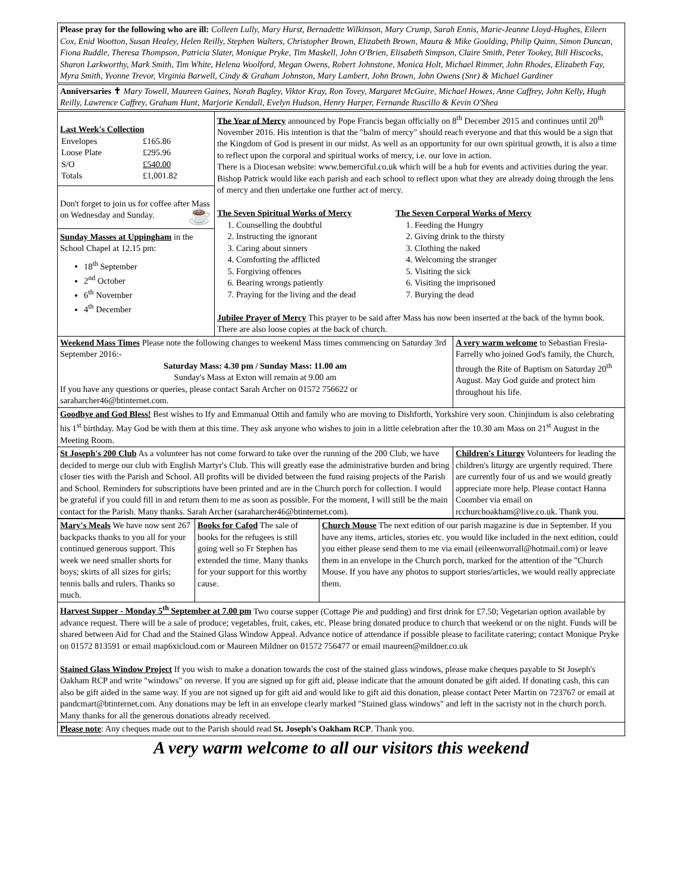Please pray for the following who are ill: Colleen Lully, Mary Hurst, Bernadette Wilkinson, Mary Crump, Sarah Ennis, Marie-Jeanne Lloyd-Hughes, Eileen Cox, Enid Wootton, Susan Healey, Helen Reilly, Stephen Walters, Christopher Brown, Elizabeth Brown, Maura & Mike Goulding, Philip Quinn, Simon Duncan, Fiona Ruddle, Theresa Thompson, Patricia Slater, Monique Pryke, Tim Maskell, John O'Brien, Elisabeth Simpson, Claire Smith, Peter Tookey, Bill Hiscocks, Sharon Larkworthy, Mark Smith, Tim White, Helena Woolford, Megan Owens, Robert Johnstone, Monica Holt, Michael Rimmer, John Rhodes, Elizabeth Fay, Myra Smith, Yvonne Trevor, Virginia Barwell, Cindy & Graham Johnston, Mary Lambert, John Brown, John Owens (Snr) & Michael Gardiner
Anniversaries ✝ Mary Towell, Maureen Gaines, Norah Bagley, Viktor Kray, Ron Tovey, Margaret McGuire, Michael Howes, Anne Caffrey, John Kelly, Hugh Reilly, Lawrence Caffrey, Graham Hunt, Marjorie Kendall, Evelyn Hudson, Henry Harper, Fernande Ruscillo & Kevin O'Shea
| Last Week's Collection / Envelopes / £165.86 / / Loose Plate / £295.96 / / S/O / £540.00 / / Totals / £1,001.82 / Don't forget to join us for coffee after Mass on Wednesday and Sunday. ☕ Sunday Masses at Uppingham in the School Chapel at 12.15 pm: 18<sup>th</sup> September 2<sup>nd</sup> October 6<sup>th</sup> November 4<sup>th</sup> December | The Year of Mercy announced by Pope Francis began officially on 8<sup>th</sup> December 2015 and continues until 20<sup>th</sup> November 2016. His intention is that the "balm of mercy" should reach everyone and that this would be a sign that the Kingdom of God is present in our midst. As well as an opportunity for our own spiritual growth, it is also a time to reflect upon the corporal and spiritual works of mercy, i.e. our love in action. There is a Diocesan website: www.bemerciful.co.uk which will be a hub for events and activities during the year. Bishop Patrick would like each parish and each school to reflect upon what they are already doing through the lens of mercy and then undertake one further act of mercy. The Seven Spiritual Works of Mercy 1. Counselling the doubtful 2. Instructing the ignorant 3. Caring about sinners 4. Comforting the afflicted 5. Forgiving offences 6. Bearing wrongs patiently 7. Praying for the living and the dead The Seven Corporal Works of Mercy 1. Feeding the Hungry 2. Giving drink to the thirsty 3. Clothing the naked 4. Welcoming the stranger 5. Visiting the sick 6. Visiting the imprisoned 7. Burying the dead Jubilee Prayer of Mercy This prayer to be said after Mass has now been inserted at the back of the hymn book. There are also loose copies at the back of church. | |
| Weekend Mass Times Please note the following changes to weekend Mass times commencing on Saturday 3rd September 2016:- Saturday Mass: 4.30 pm / Sunday Mass: 11.00 am Sunday's Mass at Exton will remain at 9.00 am If you have any questions or queries, please contact Sarah Archer on 01572 756622 or saraharcher46@btinternet.com. | | A very warm welcome to Sebastian Fresia-Farrelly who joined God's family, the Church, through the Rite of Baptism on Saturday 20<sup>th</sup> August. May God guide and protect him throughout his life. |
| Goodbye and God Bless! Best wishes to Ify and Emmanual Ottih and family who are moving to Dishforth, Yorkshire very soon. Chinjindum is also celebrating his 1<sup>st</sup> birthday. May God be with them at this time. They ask anyone who wishes to join in a little celebration after the 10.30 am Mass on 21<sup>st</sup> August in the Meeting Room. | | |
| St Joseph's 200 Club As a volunteer has not come forward to take over the running of the 200 Club, we have decided to merge our club with English Martyr's Club. This will greatly ease the administrative burden and bring closer ties with the Parish and School. All profits will be divided between the fund raising projects of the Parish and School. Reminders for subscriptions have been printed and are in the Church porch for collection. I would be grateful if you could fill in and return them to me as soon as possible. For the moment, I will still be the main contact for the Parish. Many thanks. Sarah Archer (saraharcher46@btinternet.com). | | Children's Liturgy Volunteers for leading the children's liturgy are urgently required. There are currently four of us and we would greatly appreciate more help. Please contact Hanna Coomber via email on rcchurchoakham@live.co.uk. Thank you. |
| Mary's Meals We have now sent 267 backpacks thanks to you all for your continued generous support. This week we need smaller shorts for boys; skirts of all sizes for girls; tennis balls and rulers. Thanks so much. | Books for Cafod The sale of books for the refugees is still going well so Fr Stephen has extended the time. Many thanks for your support for this worthy cause. | Church Mouse The next edition of our parish magazine is due in September. If you have any items, articles, stories etc. you would like included in the next edition, could you either please send them to me via email (eileenworrall@hotmail.com) or leave them in an envelope in the Church porch, marked for the attention of the "Church Mouse. If you have any photos to support stories/articles, we would really appreciate them. |
| Harvest Supper - Monday 5<sup>th</sup> September at 7.00 pm Two course supper (Cottage Pie and pudding) and first drink for £7.50; Vegetarian option available by advance request. There will be a sale of produce; vegetables, fruit, cakes, etc. Please bring donated produce to church that weekend or on the night. Funds will be shared between Aid for Chad and the Stained Glass Window Appeal. Advance notice of attendance if possible please to facilitate catering; contact Monique Pryke on 01572 813591 or email map6xicloud.com or Maureen Mildner on 01572 756477 or email maureen@mildner.co.uk Stained Glass Window Project If you wish to make a donation towards the cost of the stained glass windows, please make cheques payable to St Joseph's Oakham RCP and write "windows" on reverse. If you are signed up for gift aid, please indicate that the amount donated be gift aided. If donating cash, this can also be gift aided in the same way. If you are not signed up for gift aid and would like to gift aid this donation, please contact Peter Martin on 723767 or email at pandcmart@btinternet.com. Any donations may be left in an envelope clearly marked "Stained glass windows" and left in the sacristy not in the church porch. Many thanks for all the generous donations already received. | | |
| Please note : Any cheques made out to the Parish should read St. Joseph's Oakham RCP . Thank you. | | |
A very warm welcome to all our visitors this weekend